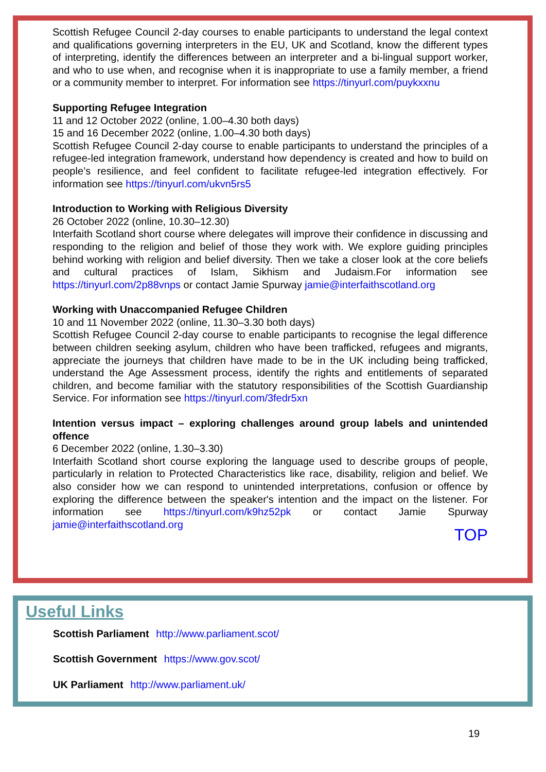Scottish Refugee Council 2-day courses to enable participants to understand the legal context and qualifications governing interpreters in the EU, UK and Scotland, know the different types of interpreting, identify the differences between an interpreter and a bi-lingual support worker, and who to use when, and recognise when it is inappropriate to use a family member, a friend or a community member to interpret. For information see https://tinyurl.com/puykxxnu
Supporting Refugee Integration
11 and 12 October 2022 (online, 1.00–4.30 both days)
15 and 16 December 2022 (online, 1.00–4.30 both days)
Scottish Refugee Council 2-day course to enable participants to understand the principles of a refugee-led integration framework, understand how dependency is created and how to build on people’s resilience, and feel confident to facilitate refugee-led integration effectively. For information see https://tinyurl.com/ukvn5rs5
Introduction to Working with Religious Diversity
26 October 2022 (online, 10.30–12.30)
Interfaith Scotland short course where delegates will improve their confidence in discussing and responding to the religion and belief of those they work with. We explore guiding principles behind working with religion and belief diversity. Then we take a closer look at the core beliefs and cultural practices of Islam, Sikhism and Judaism.For information see https://tinyurl.com/2p88vnps or contact Jamie Spurway jamie@interfaithscotland.org
Working with Unaccompanied Refugee Children
10 and 11 November 2022 (online, 11.30–3.30 both days)
Scottish Refugee Council 2-day course to enable participants to recognise the legal difference between children seeking asylum, children who have been trafficked, refugees and migrants, appreciate the journeys that children have made to be in the UK including being trafficked, understand the Age Assessment process, identify the rights and entitlements of separated children, and become familiar with the statutory responsibilities of the Scottish Guardianship Service. For information see https://tinyurl.com/3fedr5xn
Intention versus impact – exploring challenges around group labels and unintended offence
6 December 2022 (online, 1.30–3.30)
Interfaith Scotland short course exploring the language used to describe groups of people, particularly in relation to Protected Characteristics like race, disability, religion and belief. We also consider how we can respond to unintended interpretations, confusion or offence by exploring the difference between the speaker's intention and the impact on the listener. For information see https://tinyurl.com/k9hz52pk or contact Jamie Spurway jamie@interfaithscotland.org
TOP
Useful Links
Scottish Parliament http://www.parliament.scot/
Scottish Government https://www.gov.scot/
UK Parliament http://www.parliament.uk/
19